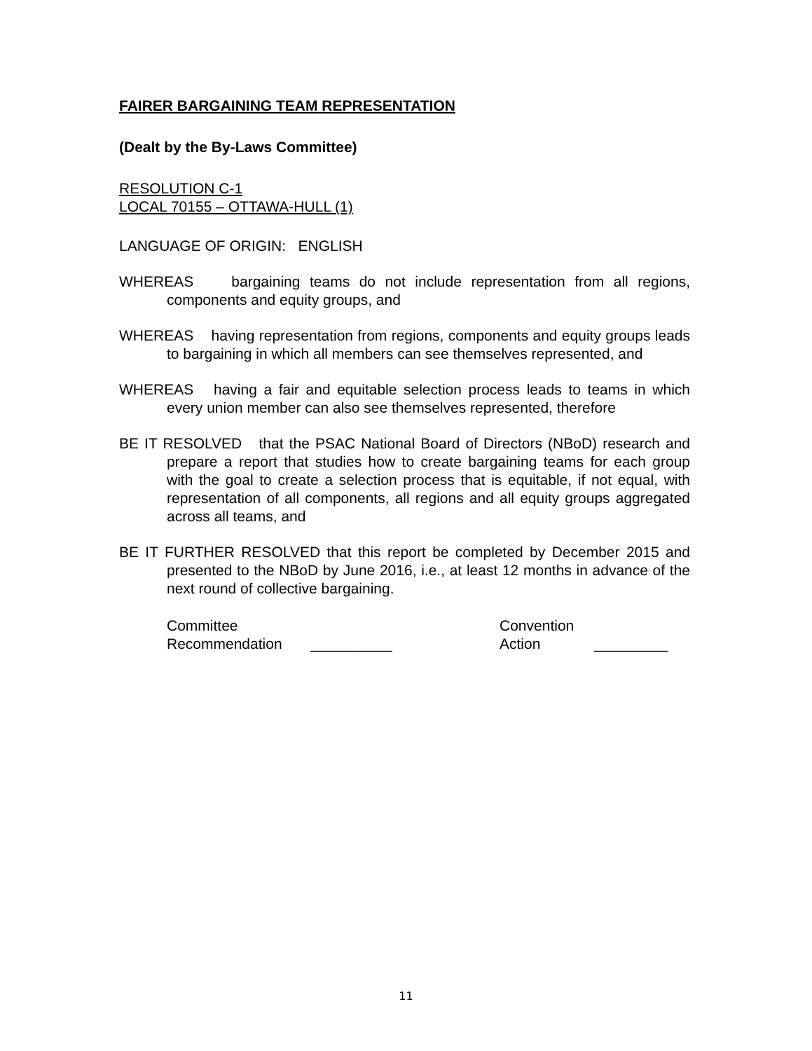FAIRER BARGAINING TEAM REPRESENTATION
(Dealt by the By-Laws Committee)
RESOLUTION C-1
LOCAL 70155 – OTTAWA-HULL (1)
LANGUAGE OF ORIGIN: ENGLISH
WHEREAS bargaining teams do not include representation from all regions, components and equity groups, and
WHEREAS having representation from regions, components and equity groups leads to bargaining in which all members can see themselves represented, and
WHEREAS having a fair and equitable selection process leads to teams in which every union member can also see themselves represented, therefore
BE IT RESOLVED that the PSAC National Board of Directors (NBoD) research and prepare a report that studies how to create bargaining teams for each group with the goal to create a selection process that is equitable, if not equal, with representation of all components, all regions and all equity groups aggregated across all teams, and
BE IT FURTHER RESOLVED that this report be completed by December 2015 and presented to the NBoD by June 2016, i.e., at least 12 months in advance of the next round of collective bargaining.
Committee
Recommendation
__________ Convention
Action
_________
11